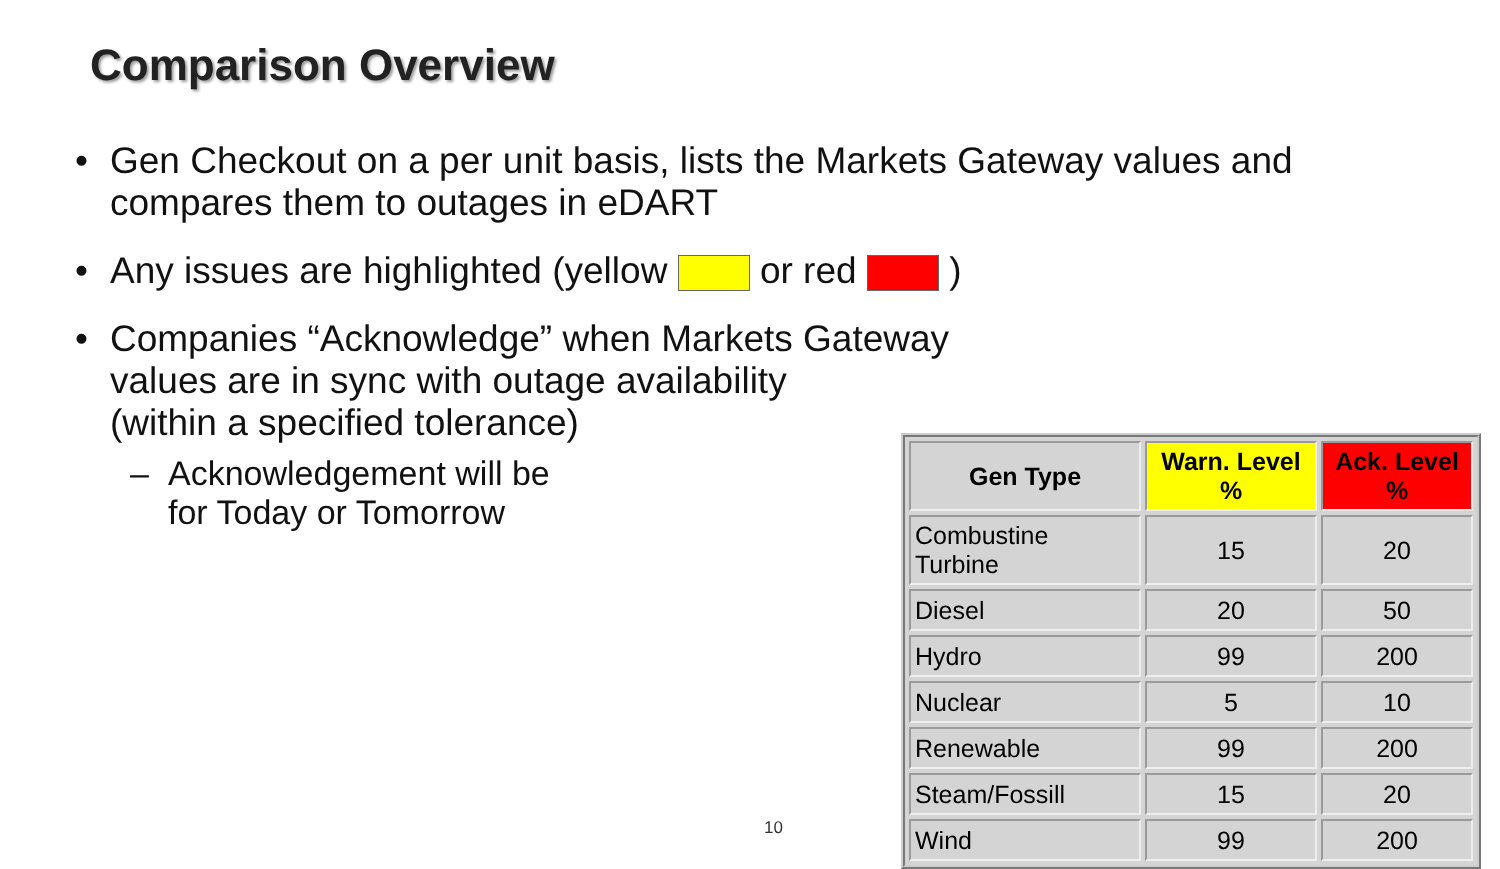Comparison Overview
• Gen Checkout on a per unit basis, lists the Markets Gateway values and compares them to outages in eDART
• Any issues are highlighted (yellow or red )
• Companies “Acknowledge” when Markets Gateway
values are in sync with outage availability
(within a specified tolerance)
– Acknowledgement will be
for Today or Tomorrow
| Gen Type | Warn. Level % | Ack. Level % |
| --- | --- | --- |
| Combustine Turbine | 15 | 20 |
| Diesel | 20 | 50 |
| Hydro | 99 | 200 |
| Nuclear | 5 | 10 |
| Renewable | 99 | 200 |
| Steam/Fossill | 15 | 20 |
| Wind | 99 | 200 |
10